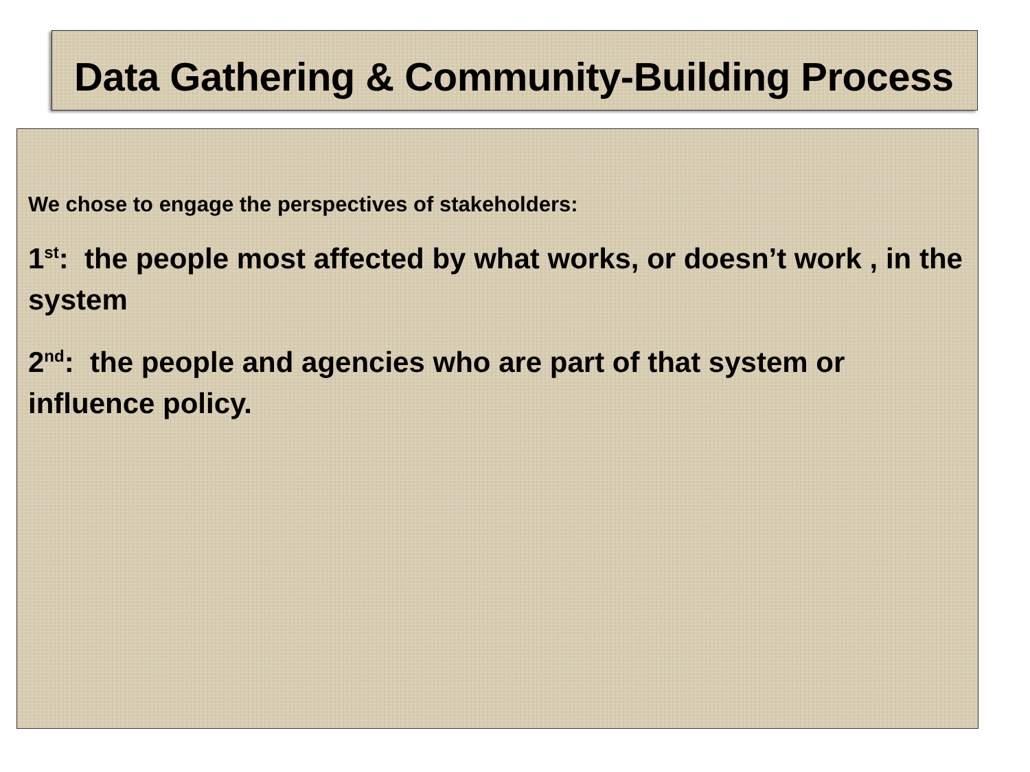Data Gathering & Community-Building Process
We chose to engage the perspectives of stakeholders:
1<sup>st</sup>: the people most affected by what works, or doesn’t work , in the system
2<sup>nd</sup>: the people and agencies who are part of that system or influence policy.